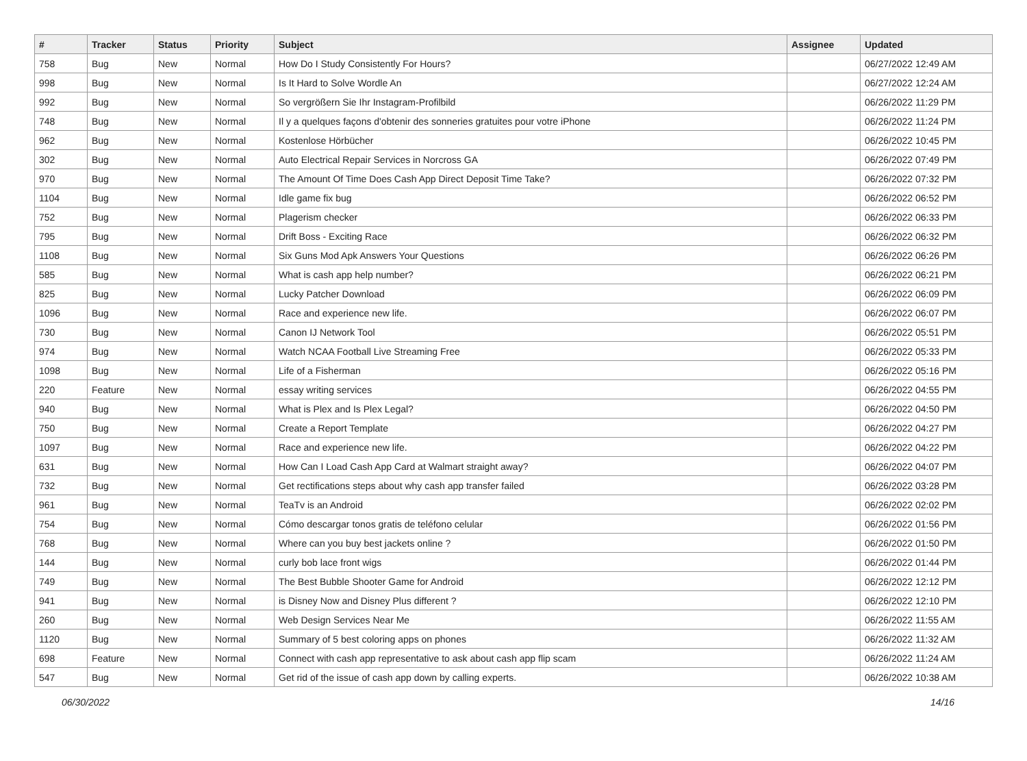| # | Tracker | Status | Priority | Subject | Assignee | Updated |
| --- | --- | --- | --- | --- | --- | --- |
| 758 | Bug | New | Normal | How Do I Study Consistently For Hours? | | 06/27/2022 12:49 AM |
| 998 | Bug | New | Normal | Is It Hard to Solve Wordle An | | 06/27/2022 12:24 AM |
| 992 | Bug | New | Normal | So vergrößern Sie Ihr Instagram-Profilbild | | 06/26/2022 11:29 PM |
| 748 | Bug | New | Normal | Il y a quelques façons d'obtenir des sonneries gratuites pour votre iPhone | | 06/26/2022 11:24 PM |
| 962 | Bug | New | Normal | Kostenlose Hörbücher | | 06/26/2022 10:45 PM |
| 302 | Bug | New | Normal | Auto Electrical Repair Services in Norcross GA | | 06/26/2022 07:49 PM |
| 970 | Bug | New | Normal | The Amount Of Time Does Cash App Direct Deposit Time Take? | | 06/26/2022 07:32 PM |
| 1104 | Bug | New | Normal | Idle game fix bug | | 06/26/2022 06:52 PM |
| 752 | Bug | New | Normal | Plagerism checker | | 06/26/2022 06:33 PM |
| 795 | Bug | New | Normal | Drift Boss - Exciting Race | | 06/26/2022 06:32 PM |
| 1108 | Bug | New | Normal | Six Guns Mod Apk Answers Your Questions | | 06/26/2022 06:26 PM |
| 585 | Bug | New | Normal | What is cash app help number? | | 06/26/2022 06:21 PM |
| 825 | Bug | New | Normal | Lucky Patcher Download | | 06/26/2022 06:09 PM |
| 1096 | Bug | New | Normal | Race and experience new life. | | 06/26/2022 06:07 PM |
| 730 | Bug | New | Normal | Canon IJ Network Tool | | 06/26/2022 05:51 PM |
| 974 | Bug | New | Normal | Watch NCAA Football Live Streaming Free | | 06/26/2022 05:33 PM |
| 1098 | Bug | New | Normal | Life of a Fisherman | | 06/26/2022 05:16 PM |
| 220 | Feature | New | Normal | essay writing services | | 06/26/2022 04:55 PM |
| 940 | Bug | New | Normal | What is Plex and Is Plex Legal? | | 06/26/2022 04:50 PM |
| 750 | Bug | New | Normal | Create a Report Template | | 06/26/2022 04:27 PM |
| 1097 | Bug | New | Normal | Race and experience new life. | | 06/26/2022 04:22 PM |
| 631 | Bug | New | Normal | How Can I Load Cash App Card at Walmart straight away? | | 06/26/2022 04:07 PM |
| 732 | Bug | New | Normal | Get rectifications steps about why cash app transfer failed | | 06/26/2022 03:28 PM |
| 961 | Bug | New | Normal | TeaTv is an Android | | 06/26/2022 02:02 PM |
| 754 | Bug | New | Normal | Cómo descargar tonos gratis de teléfono celular | | 06/26/2022 01:56 PM |
| 768 | Bug | New | Normal | Where can you buy best jackets online ? | | 06/26/2022 01:50 PM |
| 144 | Bug | New | Normal | curly bob lace front wigs | | 06/26/2022 01:44 PM |
| 749 | Bug | New | Normal | The Best Bubble Shooter Game for Android | | 06/26/2022 12:12 PM |
| 941 | Bug | New | Normal | is Disney Now and Disney Plus different ? | | 06/26/2022 12:10 PM |
| 260 | Bug | New | Normal | Web Design Services Near Me | | 06/26/2022 11:55 AM |
| 1120 | Bug | New | Normal | Summary of 5 best coloring apps on phones | | 06/26/2022 11:32 AM |
| 698 | Feature | New | Normal | Connect with cash app representative to ask about cash app flip scam | | 06/26/2022 11:24 AM |
| 547 | Bug | New | Normal | Get rid of the issue of cash app down by calling experts. | | 06/26/2022 10:38 AM |
06/30/2022 14/16